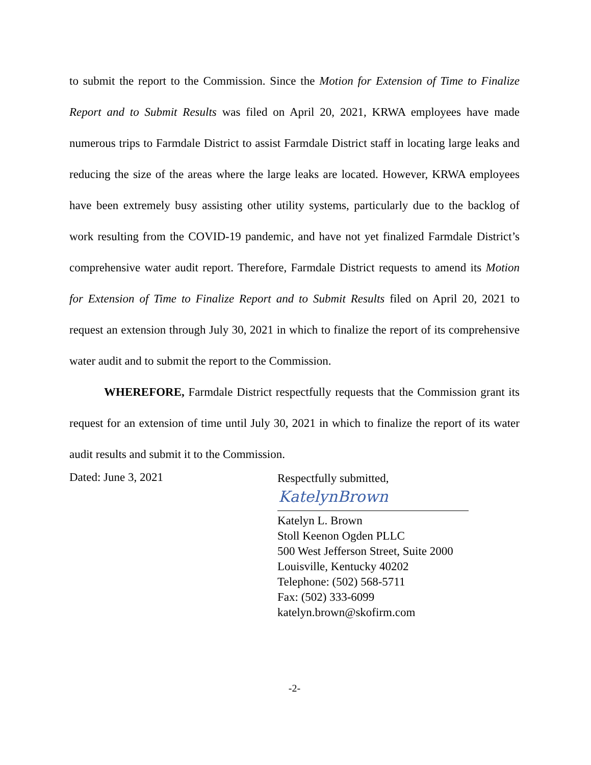to submit the report to the Commission. Since the Motion for Extension of Time to Finalize Report and to Submit Results was filed on April 20, 2021, KRWA employees have made numerous trips to Farmdale District to assist Farmdale District staff in locating large leaks and reducing the size of the areas where the large leaks are located. However, KRWA employees have been extremely busy assisting other utility systems, particularly due to the backlog of work resulting from the COVID-19 pandemic, and have not yet finalized Farmdale District’s comprehensive water audit report. Therefore, Farmdale District requests to amend its Motion for Extension of Time to Finalize Report and to Submit Results filed on April 20, 2021 to request an extension through July 30, 2021 in which to finalize the report of its comprehensive water audit and to submit the report to the Commission.
WHEREFORE, Farmdale District respectfully requests that the Commission grant its request for an extension of time until July 30, 2021 in which to finalize the report of its water audit results and submit it to the Commission.
Dated: June 3, 2021
Respectfully submitted,
KatelynBrown
Katelyn L. Brown
Stoll Keenon Ogden PLLC
500 West Jefferson Street, Suite 2000
Louisville, Kentucky 40202
Telephone: (502) 568-5711
Fax: (502) 333-6099
katelyn.brown@skofirm.com
-2-